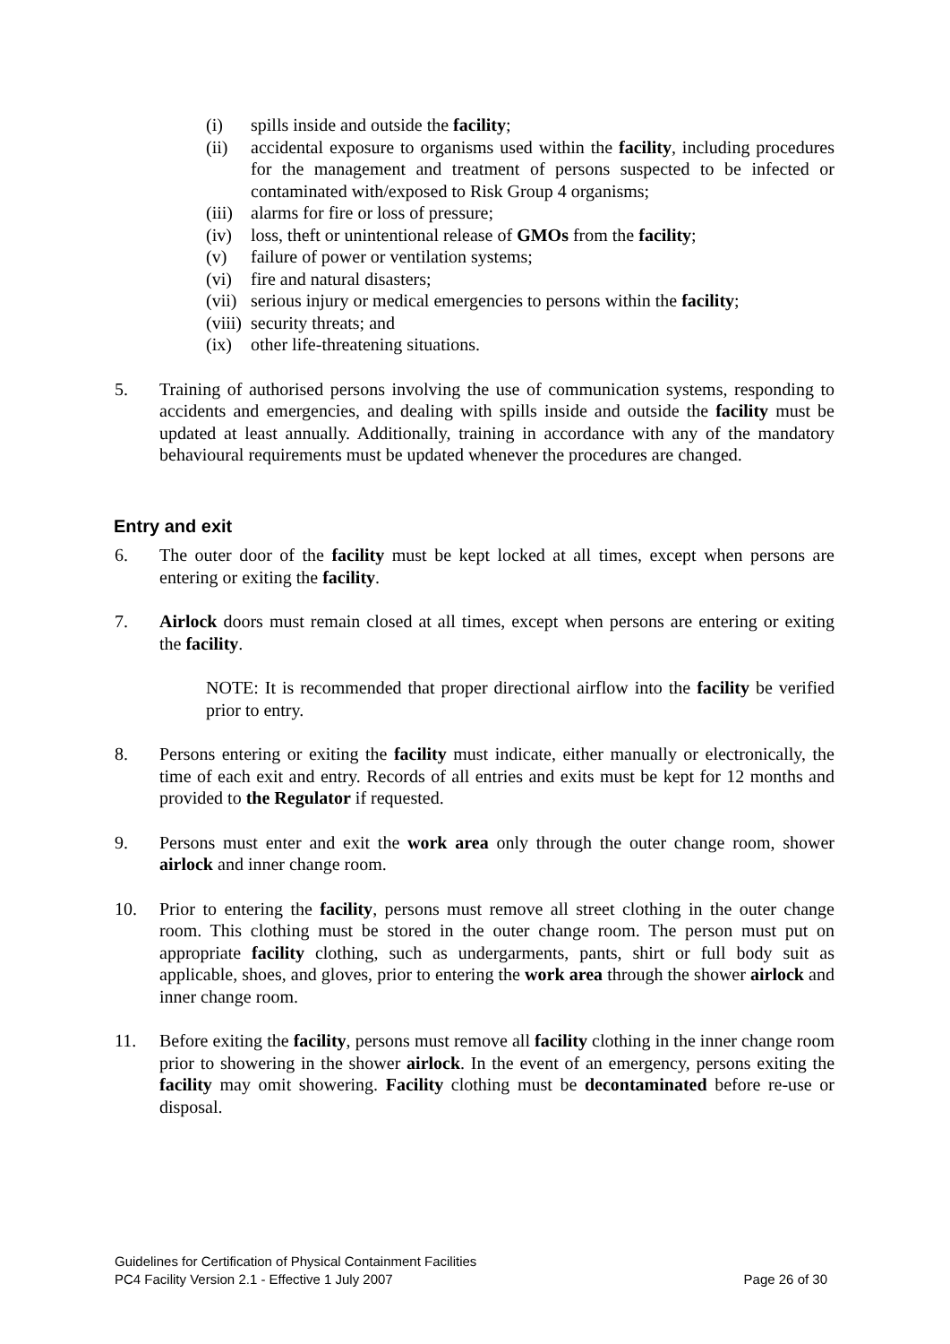(i) spills inside and outside the facility;
(ii) accidental exposure to organisms used within the facility, including procedures for the management and treatment of persons suspected to be infected or contaminated with/exposed to Risk Group 4 organisms;
(iii) alarms for fire or loss of pressure;
(iv) loss, theft or unintentional release of GMOs from the facility;
(v) failure of power or ventilation systems;
(vi) fire and natural disasters;
(vii) serious injury or medical emergencies to persons within the facility;
(viii) security threats; and
(ix) other life-threatening situations.
5. Training of authorised persons involving the use of communication systems, responding to accidents and emergencies, and dealing with spills inside and outside the facility must be updated at least annually. Additionally, training in accordance with any of the mandatory behavioural requirements must be updated whenever the procedures are changed.
Entry and exit
6. The outer door of the facility must be kept locked at all times, except when persons are entering or exiting the facility.
7. Airlock doors must remain closed at all times, except when persons are entering or exiting the facility.
NOTE: It is recommended that proper directional airflow into the facility be verified prior to entry.
8. Persons entering or exiting the facility must indicate, either manually or electronically, the time of each exit and entry. Records of all entries and exits must be kept for 12 months and provided to the Regulator if requested.
9. Persons must enter and exit the work area only through the outer change room, shower airlock and inner change room.
10. Prior to entering the facility, persons must remove all street clothing in the outer change room. This clothing must be stored in the outer change room. The person must put on appropriate facility clothing, such as undergarments, pants, shirt or full body suit as applicable, shoes, and gloves, prior to entering the work area through the shower airlock and inner change room.
11. Before exiting the facility, persons must remove all facility clothing in the inner change room prior to showering in the shower airlock. In the event of an emergency, persons exiting the facility may omit showering. Facility clothing must be decontaminated before re-use or disposal.
Guidelines for Certification of Physical Containment Facilities
PC4 Facility Version 2.1 - Effective 1 July 2007 Page 26 of 30